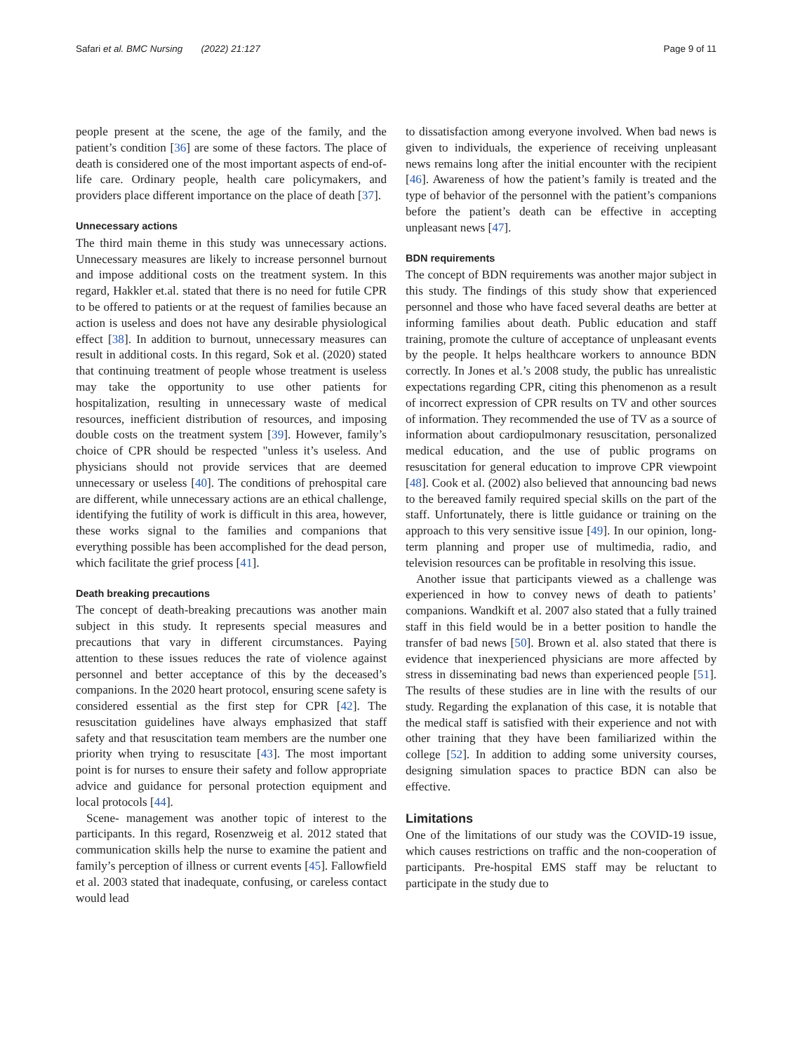Safari et al. BMC Nursing (2022) 21:127 Page 9 of 11
people present at the scene, the age of the family, and the patient’s condition [36] are some of these factors. The place of death is considered one of the most important aspects of end-of-life care. Ordinary people, health care policymakers, and providers place different importance on the place of death [37].
Unnecessary actions
The third main theme in this study was unnecessary actions. Unnecessary measures are likely to increase personnel burnout and impose additional costs on the treatment system. In this regard, Hakkler et.al. stated that there is no need for futile CPR to be offered to patients or at the request of families because an action is useless and does not have any desirable physiological effect [38]. In addition to burnout, unnecessary measures can result in additional costs. In this regard, Sok et al. (2020) stated that continuing treatment of people whose treatment is useless may take the opportunity to use other patients for hospitalization, resulting in unnecessary waste of medical resources, inefficient distribution of resources, and imposing double costs on the treatment system [39]. However, family’s choice of CPR should be respected "unless it’s useless. And physicians should not provide services that are deemed unnecessary or useless [40]. The conditions of prehospital care are different, while unnecessary actions are an ethical challenge, identifying the futility of work is difficult in this area, however, these works signal to the families and companions that everything possible has been accomplished for the dead person, which facilitate the grief process [41].
Death breaking precautions
The concept of death-breaking precautions was another main subject in this study. It represents special measures and precautions that vary in different circumstances. Paying attention to these issues reduces the rate of violence against personnel and better acceptance of this by the deceased’s companions. In the 2020 heart protocol, ensuring scene safety is considered essential as the first step for CPR [42]. The resuscitation guidelines have always emphasized that staff safety and that resuscitation team members are the number one priority when trying to resuscitate [43]. The most important point is for nurses to ensure their safety and follow appropriate advice and guidance for personal protection equipment and local protocols [44].
Scene- management was another topic of interest to the participants. In this regard, Rosenzweig et al. 2012 stated that communication skills help the nurse to examine the patient and family’s perception of illness or current events [45]. Fallowfield et al. 2003 stated that inadequate, confusing, or careless contact would lead
to dissatisfaction among everyone involved. When bad news is given to individuals, the experience of receiving unpleasant news remains long after the initial encounter with the recipient [46]. Awareness of how the patient’s family is treated and the type of behavior of the personnel with the patient’s companions before the patient’s death can be effective in accepting unpleasant news [47].
BDN requirements
The concept of BDN requirements was another major subject in this study. The findings of this study show that experienced personnel and those who have faced several deaths are better at informing families about death. Public education and staff training, promote the culture of acceptance of unpleasant events by the people. It helps healthcare workers to announce BDN correctly. In Jones et al.’s 2008 study, the public has unrealistic expectations regarding CPR, citing this phenomenon as a result of incorrect expression of CPR results on TV and other sources of information. They recommended the use of TV as a source of information about cardiopulmonary resuscitation, personalized medical education, and the use of public programs on resuscitation for general education to improve CPR viewpoint [48]. Cook et al. (2002) also believed that announcing bad news to the bereaved family required special skills on the part of the staff. Unfortunately, there is little guidance or training on the approach to this very sensitive issue [49]. In our opinion, long-term planning and proper use of multimedia, radio, and television resources can be profitable in resolving this issue.
Another issue that participants viewed as a challenge was experienced in how to convey news of death to patients’ companions. Wandkift et al. 2007 also stated that a fully trained staff in this field would be in a better position to handle the transfer of bad news [50]. Brown et al. also stated that there is evidence that inexperienced physicians are more affected by stress in disseminating bad news than experienced people [51]. The results of these studies are in line with the results of our study. Regarding the explanation of this case, it is notable that the medical staff is satisfied with their experience and not with other training that they have been familiarized within the college [52]. In addition to adding some university courses, designing simulation spaces to practice BDN can also be effective.
Limitations
One of the limitations of our study was the COVID-19 issue, which causes restrictions on traffic and the non-cooperation of participants. Pre-hospital EMS staff may be reluctant to participate in the study due to